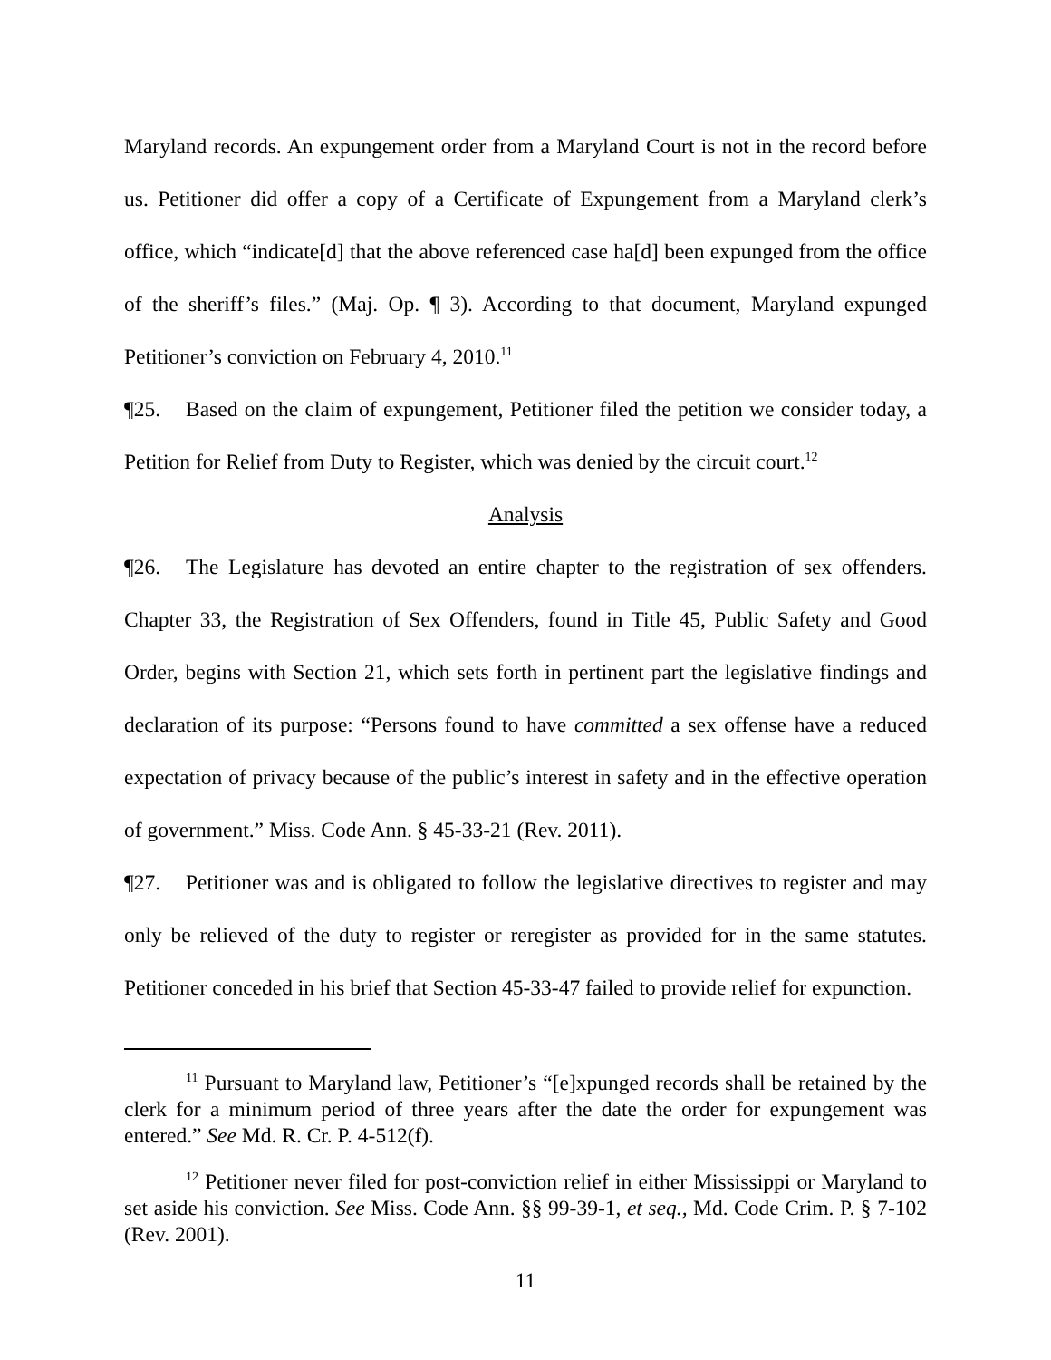Maryland records. An expungement order from a Maryland Court is not in the record before us. Petitioner did offer a copy of a Certificate of Expungement from a Maryland clerk’s office, which “indicate[d] that the above referenced case ha[d] been expunged from the office of the sheriff’s files.” (Maj. Op. ¶ 3). According to that document, Maryland expunged Petitioner’s conviction on February 4, 2010.<sup>11</sup>
¶25. Based on the claim of expungement, Petitioner filed the petition we consider today, a Petition for Relief from Duty to Register, which was denied by the circuit court.<sup>12</sup>
Analysis
¶26. The Legislature has devoted an entire chapter to the registration of sex offenders. Chapter 33, the Registration of Sex Offenders, found in Title 45, Public Safety and Good Order, begins with Section 21, which sets forth in pertinent part the legislative findings and declaration of its purpose: “Persons found to have committed a sex offense have a reduced expectation of privacy because of the public’s interest in safety and in the effective operation of government.” Miss. Code Ann. § 45-33-21 (Rev. 2011).
¶27. Petitioner was and is obligated to follow the legislative directives to register and may only be relieved of the duty to register or reregister as provided for in the same statutes. Petitioner conceded in his brief that Section 45-33-47 failed to provide relief for expunction.
<sup>11</sup> Pursuant to Maryland law, Petitioner’s “[e]xpunged records shall be retained by the clerk for a minimum period of three years after the date the order for expungement was entered.” See Md. R. Cr. P. 4-512(f).
<sup>12</sup> Petitioner never filed for post-conviction relief in either Mississippi or Maryland to set aside his conviction. See Miss. Code Ann. §§ 99-39-1, et seq., Md. Code Crim. P. § 7-102 (Rev. 2001).
11